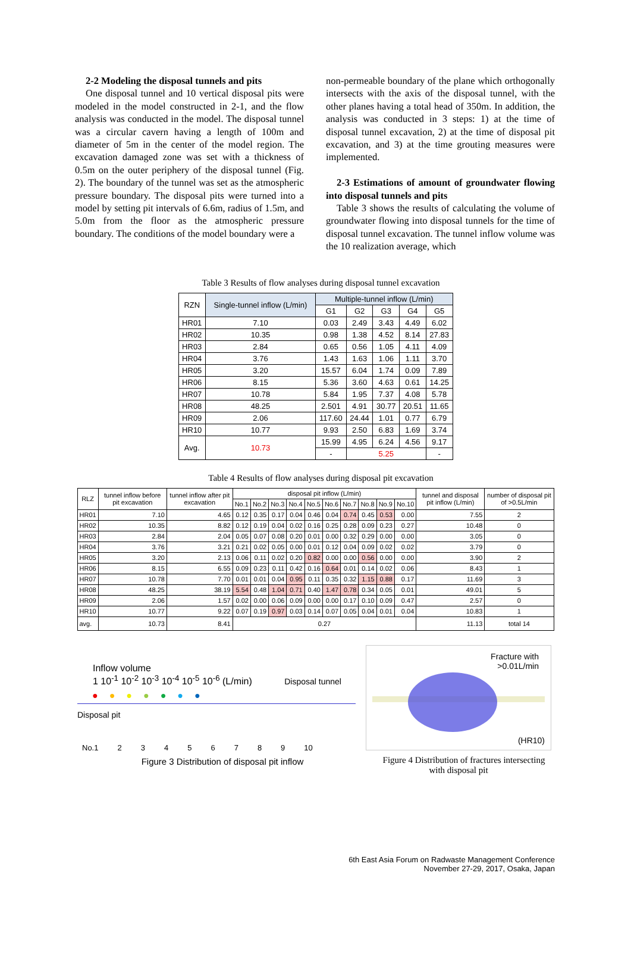2-2 Modeling the disposal tunnels and pits
One disposal tunnel and 10 vertical disposal pits were modeled in the model constructed in 2-1, and the flow analysis was conducted in the model. The disposal tunnel was a circular cavern having a length of 100m and diameter of 5m in the center of the model region. The excavation damaged zone was set with a thickness of 0.5m on the outer periphery of the disposal tunnel (Fig. 2). The boundary of the tunnel was set as the atmospheric pressure boundary. The disposal pits were turned into a model by setting pit intervals of 6.6m, radius of 1.5m, and 5.0m from the floor as the atmospheric pressure boundary. The conditions of the model boundary were a
non-permeable boundary of the plane which orthogonally intersects with the axis of the disposal tunnel, with the other planes having a total head of 350m. In addition, the analysis was conducted in 3 steps: 1) at the time of disposal tunnel excavation, 2) at the time of disposal pit excavation, and 3) at the time grouting measures were implemented.
2-3 Estimations of amount of groundwater flowing into disposal tunnels and pits
Table 3 shows the results of calculating the volume of groundwater flowing into disposal tunnels for the time of disposal tunnel excavation. The tunnel inflow volume was the 10 realization average, which
Table 3 Results of flow analyses during disposal tunnel excavation
| RZN | Single-tunnel inflow (L/min) | Multiple-tunnel inflow (L/min) | | | | |
| --- | --- | --- | --- | --- | --- | --- |
| | | G1 | G2 | G3 | G4 | G5 |
| HR01 | 7.10 | 0.03 | 2.49 | 3.43 | 4.49 | 6.02 |
| HR02 | 10.35 | 0.98 | 1.38 | 4.52 | 8.14 | 27.83 |
| HR03 | 2.84 | 0.65 | 0.56 | 1.05 | 4.11 | 4.09 |
| HR04 | 3.76 | 1.43 | 1.63 | 1.06 | 1.11 | 3.70 |
| HR05 | 3.20 | 15.57 | 6.04 | 1.74 | 0.09 | 7.89 |
| HR06 | 8.15 | 5.36 | 3.60 | 4.63 | 0.61 | 14.25 |
| HR07 | 10.78 | 5.84 | 1.95 | 7.37 | 4.08 | 5.78 |
| HR08 | 48.25 | 2.501 | 4.91 | 30.77 | 20.51 | 11.65 |
| HR09 | 2.06 | 117.60 | 24.44 | 1.01 | 0.77 | 6.79 |
| HR10 | 10.77 | 9.93 | 2.50 | 6.83 | 1.69 | 3.74 |
| Avg. | 10.73 | 15.99 | 4.95 | 6.24 | 4.56 | 9.17 |
| | | - | 5.25 | | | - |
Table 4 Results of flow analyses during disposal pit excavation
| RLZ | tunnel inflow before pit excavation | tunnel inflow after pit excavation | disposal pit inflow (L/min) | | | | | | | | | | tunnel and disposal pit inflow (L/min) | number of disposal pit of >0.5L/min |
| --- | --- | --- | --- | --- | --- | --- | --- | --- | --- | --- | --- | --- | --- | --- |
| | | | No.1 | No.2 | No.3 | No.4 | No.5 | No.6 | No.7 | No.8 | No.9 | No.10 | | |
| HR01 | 7.10 | 4.65 | 0.12 | 0.35 | 0.17 | 0.04 | 0.46 | 0.04 | 0.74 | 0.45 | 0.53 | 0.00 | 7.55 | 2 |
| HR02 | 10.35 | 8.82 | 0.12 | 0.19 | 0.04 | 0.02 | 0.16 | 0.25 | 0.28 | 0.09 | 0.23 | 0.27 | 10.48 | 0 |
| HR03 | 2.84 | 2.04 | 0.05 | 0.07 | 0.08 | 0.20 | 0.01 | 0.00 | 0.32 | 0.29 | 0.00 | 0.00 | 3.05 | 0 |
| HR04 | 3.76 | 3.21 | 0.21 | 0.02 | 0.05 | 0.00 | 0.01 | 0.12 | 0.04 | 0.09 | 0.02 | 0.02 | 3.79 | 0 |
| HR05 | 3.20 | 2.13 | 0.06 | 0.11 | 0.02 | 0.20 | 0.82 | 0.00 | 0.00 | 0.56 | 0.00 | 0.00 | 3.90 | 2 |
| HR06 | 8.15 | 6.55 | 0.09 | 0.23 | 0.11 | 0.42 | 0.16 | 0.64 | 0.01 | 0.14 | 0.02 | 0.06 | 8.43 | 1 |
| HR07 | 10.78 | 7.70 | 0.01 | 0.01 | 0.04 | 0.95 | 0.11 | 0.35 | 0.32 | 1.15 | 0.88 | 0.17 | 11.69 | 3 |
| HR08 | 48.25 | 38.19 | 5.54 | 0.48 | 1.04 | 0.71 | 0.40 | 1.47 | 0.78 | 0.34 | 0.05 | 0.01 | 49.01 | 5 |
| HR09 | 2.06 | 1.57 | 0.02 | 0.00 | 0.06 | 0.09 | 0.00 | 0.00 | 0.17 | 0.10 | 0.09 | 0.47 | 2.57 | 0 |
| HR10 | 10.77 | 9.22 | 0.07 | 0.19 | 0.97 | 0.03 | 0.14 | 0.07 | 0.05 | 0.04 | 0.01 | 0.04 | 10.83 | 1 |
| avg. | 10.73 | 8.41 | 0.27 | | | | | | | | | | 11.13 | total 14 |
Inflow volume
1 10<sup>-1</sup> 10<sup>-2</sup> 10<sup>-3</sup> 10<sup>-4</sup> 10<sup>-5</sup> 10<sup>-6</sup> (L/min) Disposal tunnel
● ● ● ● ● ● ●
Disposal pit
No.1 23456789 10
Figure 3 Distribution of disposal pit inflow
Fracture with
>0.01L/min
(HR10)
Figure 4 Distribution of fractures intersecting with disposal pit
6th East Asia Forum on Radwaste Management Conference
November 27-29, 2017, Osaka, Japan